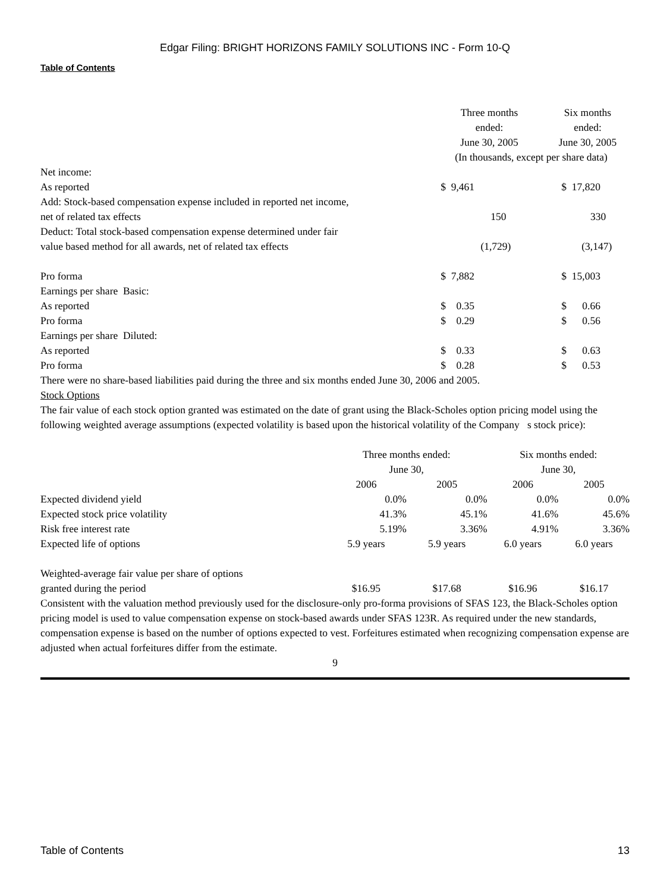Edgar Filing: BRIGHT HORIZONS FAMILY SOLUTIONS INC - Form 10-Q
Table of Contents
| | Three months ended: June 30, 2005 | Six months ended: June 30, 2005 |
| --- | --- | --- |
| | (In thousands, except per share data) | |
| Net income: | | |
| As reported | $ 9,461 | $ 17,820 |
| Add: Stock-based compensation expense included in reported net income, net of related tax effects | 150 | 330 |
| Deduct: Total stock-based compensation expense determined under fair value based method for all awards, net of related tax effects | (1,729) | (3,147) |
| Pro forma | $ 7,882 | $ 15,003 |
| Earnings per share Basic: | | |
| As reported | $ 0.35 | $ 0.66 |
| Pro forma | $ 0.29 | $ 0.56 |
| Earnings per share Diluted: | | |
| As reported | $ 0.33 | $ 0.63 |
| Pro forma | $ 0.28 | $ 0.53 |
There were no share-based liabilities paid during the three and six months ended June 30, 2006 and 2005.
Stock Options
The fair value of each stock option granted was estimated on the date of grant using the Black-Scholes option pricing model using the following weighted average assumptions (expected volatility is based upon the historical volatility of the Company s stock price):
| | Three months ended: June 30, | | Six months ended: June 30, | |
| --- | --- | --- | --- | --- |
| | 2006 | 2005 | 2006 | 2005 |
| Expected dividend yield | 0.0% | 0.0% | 0.0% | 0.0% |
| Expected stock price volatility | 41.3% | 45.1% | 41.6% | 45.6% |
| Risk free interest rate | 5.19% | 3.36% | 4.91% | 3.36% |
| Expected life of options | 5.9 years | 5.9 years | 6.0 years | 6.0 years |
| Weighted-average fair value per share of options granted during the period | $16.95 | $17.68 | $16.96 | $16.17 |
Consistent with the valuation method previously used for the disclosure-only pro-forma provisions of SFAS 123, the Black-Scholes option pricing model is used to value compensation expense on stock-based awards under SFAS 123R. As required under the new standards, compensation expense is based on the number of options expected to vest. Forfeitures estimated when recognizing compensation expense are adjusted when actual forfeitures differ from the estimate.
9
Table of Contents 13